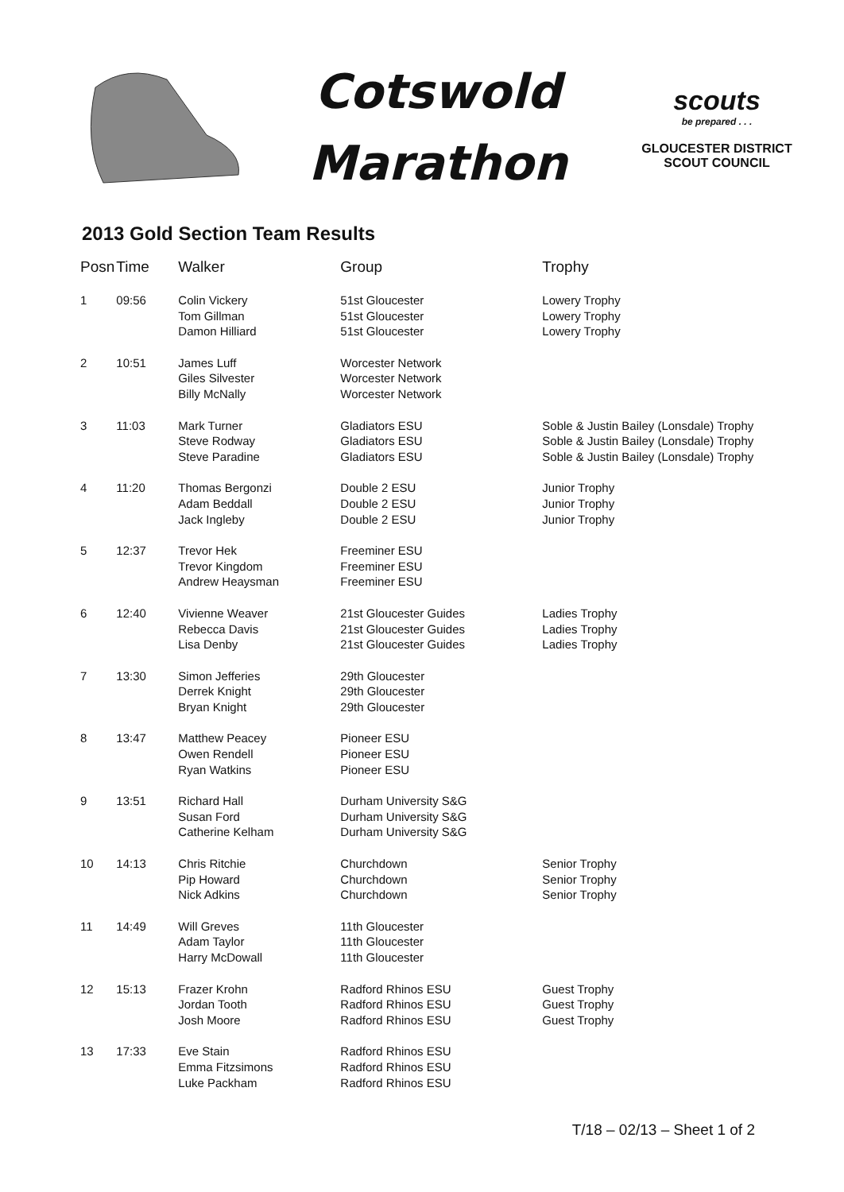Cotswold
Marathon
scouts
be prepared . . .
GLOUCESTER DISTRICT
SCOUT COUNCIL
2013 Gold Section Team Results
| Posn | Time | Walker | Group | Trophy |
| --- | --- | --- | --- | --- |
| 1 | 09:56 | Colin Vickery Tom Gillman Damon Hilliard | 51st Gloucester 51st Gloucester 51st Gloucester | Lowery Trophy Lowery Trophy Lowery Trophy |
| 2 | 10:51 | James Luff Giles Silvester Billy McNally | Worcester Network Worcester Network Worcester Network | |
| 3 | 11:03 | Mark Turner Steve Rodway Steve Paradine | Gladiators ESU Gladiators ESU Gladiators ESU | Soble & Justin Bailey (Lonsdale) Trophy Soble & Justin Bailey (Lonsdale) Trophy Soble & Justin Bailey (Lonsdale) Trophy |
| 4 | 11:20 | Thomas Bergonzi Adam Beddall Jack Ingleby | Double 2 ESU Double 2 ESU Double 2 ESU | Junior Trophy Junior Trophy Junior Trophy |
| 5 | 12:37 | Trevor Hek Trevor Kingdom Andrew Heaysman | Freeminer ESU Freeminer ESU Freeminer ESU | |
| 6 | 12:40 | Vivienne Weaver Rebecca Davis Lisa Denby | 21st Gloucester Guides 21st Gloucester Guides 21st Gloucester Guides | Ladies Trophy Ladies Trophy Ladies Trophy |
| 7 | 13:30 | Simon Jefferies Derrek Knight Bryan Knight | 29th Gloucester 29th Gloucester 29th Gloucester | |
| 8 | 13:47 | Matthew Peacey Owen Rendell Ryan Watkins | Pioneer ESU Pioneer ESU Pioneer ESU | |
| 9 | 13:51 | Richard Hall Susan Ford Catherine Kelham | Durham University S&G Durham University S&G Durham University S&G | |
| 10 | 14:13 | Chris Ritchie Pip Howard Nick Adkins | Churchdown Churchdown Churchdown | Senior Trophy Senior Trophy Senior Trophy |
| 11 | 14:49 | Will Greves Adam Taylor Harry McDowall | 11th Gloucester 11th Gloucester 11th Gloucester | |
| 12 | 15:13 | Frazer Krohn Jordan Tooth Josh Moore | Radford Rhinos ESU Radford Rhinos ESU Radford Rhinos ESU | Guest Trophy Guest Trophy Guest Trophy |
| 13 | 17:33 | Eve Stain Emma Fitzsimons Luke Packham | Radford Rhinos ESU Radford Rhinos ESU Radford Rhinos ESU | |
T/18 – 02/13 – Sheet 1 of 2